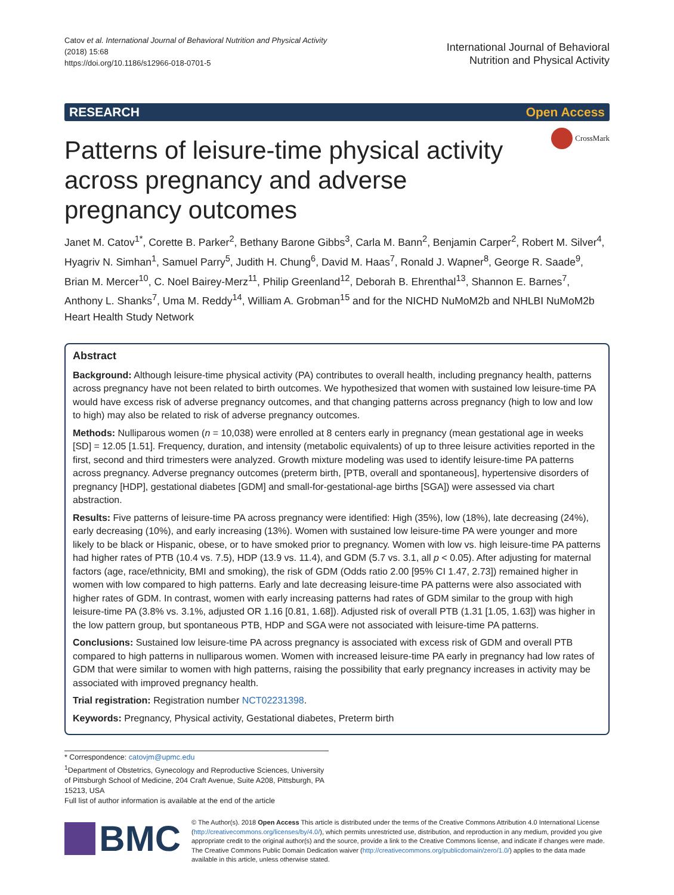Catov et al. International Journal of Behavioral Nutrition and Physical Activity
(2018) 15:68
https://doi.org/10.1186/s12966-018-0701-5
International Journal of Behavioral
Nutrition and Physical Activity
RESEARCH Open Access
CrossMark
Patterns of leisure-time physical activity across pregnancy and adverse pregnancy outcomes
Janet M. Catov<sup>1*</sup>, Corette B. Parker<sup>2</sup>, Bethany Barone Gibbs<sup>3</sup>, Carla M. Bann<sup>2</sup>, Benjamin Carper<sup>2</sup>, Robert M. Silver<sup>4</sup>, Hyagriv N. Simhan<sup>1</sup>, Samuel Parry<sup>5</sup>, Judith H. Chung<sup>6</sup>, David M. Haas<sup>7</sup>, Ronald J. Wapner<sup>8</sup>, George R. Saade<sup>9</sup>, Brian M. Mercer<sup>10</sup>, C. Noel Bairey-Merz<sup>11</sup>, Philip Greenland<sup>12</sup>, Deborah B. Ehrenthal<sup>13</sup>, Shannon E. Barnes<sup>7</sup>, Anthony L. Shanks<sup>7</sup>, Uma M. Reddy<sup>14</sup>, William A. Grobman<sup>15</sup> and for the NICHD NuMoM2b and NHLBI NuMoM2b Heart Health Study Network
Abstract
Background: Although leisure-time physical activity (PA) contributes to overall health, including pregnancy health, patterns across pregnancy have not been related to birth outcomes. We hypothesized that women with sustained low leisure-time PA would have excess risk of adverse pregnancy outcomes, and that changing patterns across pregnancy (high to low and low to high) may also be related to risk of adverse pregnancy outcomes.
Methods: Nulliparous women (n = 10,038) were enrolled at 8 centers early in pregnancy (mean gestational age in weeks [SD] = 12.05 [1.51]. Frequency, duration, and intensity (metabolic equivalents) of up to three leisure activities reported in the first, second and third trimesters were analyzed. Growth mixture modeling was used to identify leisure-time PA patterns across pregnancy. Adverse pregnancy outcomes (preterm birth, [PTB, overall and spontaneous], hypertensive disorders of pregnancy [HDP], gestational diabetes [GDM] and small-for-gestational-age births [SGA]) were assessed via chart abstraction.
Results: Five patterns of leisure-time PA across pregnancy were identified: High (35%), low (18%), late decreasing (24%), early decreasing (10%), and early increasing (13%). Women with sustained low leisure-time PA were younger and more likely to be black or Hispanic, obese, or to have smoked prior to pregnancy. Women with low vs. high leisure-time PA patterns had higher rates of PTB (10.4 vs. 7.5), HDP (13.9 vs. 11.4), and GDM (5.7 vs. 3.1, all p < 0.05). After adjusting for maternal factors (age, race/ethnicity, BMI and smoking), the risk of GDM (Odds ratio 2.00 [95% CI 1.47, 2.73]) remained higher in women with low compared to high patterns. Early and late decreasing leisure-time PA patterns were also associated with higher rates of GDM. In contrast, women with early increasing patterns had rates of GDM similar to the group with high leisure-time PA (3.8% vs. 3.1%, adjusted OR 1.16 [0.81, 1.68]). Adjusted risk of overall PTB (1.31 [1.05, 1.63]) was higher in the low pattern group, but spontaneous PTB, HDP and SGA were not associated with leisure-time PA patterns.
Conclusions: Sustained low leisure-time PA across pregnancy is associated with excess risk of GDM and overall PTB compared to high patterns in nulliparous women. Women with increased leisure-time PA early in pregnancy had low rates of GDM that were similar to women with high patterns, raising the possibility that early pregnancy increases in activity may be associated with improved pregnancy health.
Trial registration: Registration number NCT02231398.
Keywords: Pregnancy, Physical activity, Gestational diabetes, Preterm birth
* Correspondence: catovjm@upmc.edu
<sup>1</sup> Department of Obstetrics, Gynecology and Reproductive Sciences, University of Pittsburgh School of Medicine, 204 Craft Avenue, Suite A208, Pittsburgh, PA 15213, USA
Full list of author information is available at the end of the article
BMC
© The Author(s). 2018 Open Access This article is distributed under the terms of the Creative Commons Attribution 4.0 International License (http://creativecommons.org/licenses/by/4.0/), which permits unrestricted use, distribution, and reproduction in any medium, provided you give appropriate credit to the original author(s) and the source, provide a link to the Creative Commons license, and indicate if changes were made. The Creative Commons Public Domain Dedication waiver (http://creativecommons.org/publicdomain/zero/1.0/) applies to the data made available in this article, unless otherwise stated.